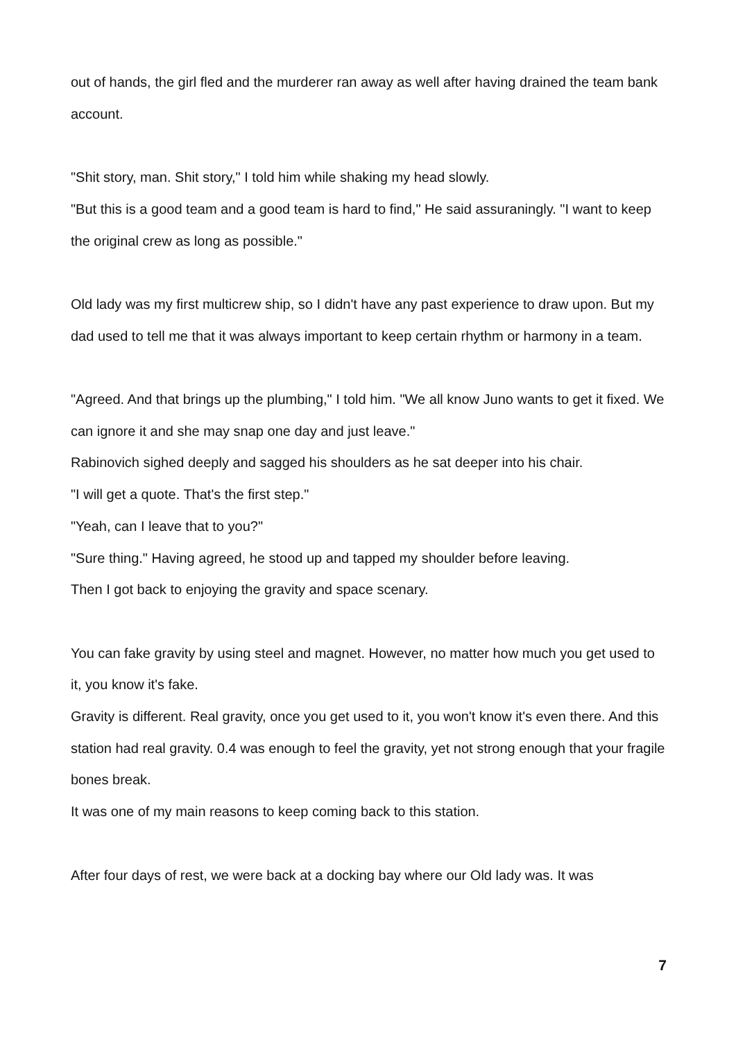out of hands, the girl fled and the murderer ran away as well after having drained the team bank account.
"Shit story, man. Shit story," I told him while shaking my head slowly.
"But this is a good team and a good team is hard to find," He said assuraningly. "I want to keep the original crew as long as possible."
Old lady was my first multicrew ship, so I didn't have any past experience to draw upon. But my dad used to tell me that it was always important to keep certain rhythm or harmony in a team.
"Agreed. And that brings up the plumbing," I told him. "We all know Juno wants to get it fixed. We can ignore it and she may snap one day and just leave."
Rabinovich sighed deeply and sagged his shoulders as he sat deeper into his chair.
"I will get a quote. That's the first step."
"Yeah, can I leave that to you?"
"Sure thing." Having agreed, he stood up and tapped my shoulder before leaving.
Then I got back to enjoying the gravity and space scenary.
You can fake gravity by using steel and magnet. However, no matter how much you get used to it, you know it's fake.
Gravity is different. Real gravity, once you get used to it, you won't know it's even there. And this station had real gravity. 0.4 was enough to feel the gravity, yet not strong enough that your fragile bones break.
It was one of my main reasons to keep coming back to this station.
After four days of rest, we were back at a docking bay where our Old lady was. It was
7